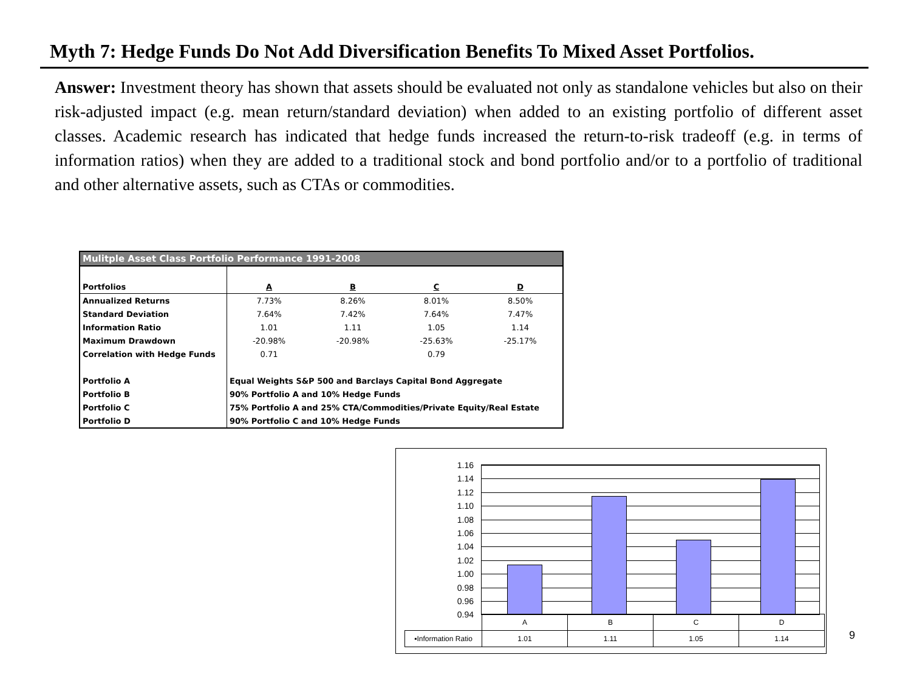Myth 7: Hedge Funds Do Not Add Diversification Benefits To Mixed Asset Portfolios.
Answer: Investment theory has shown that assets should be evaluated not only as standalone vehicles but also on their risk-adjusted impact (e.g. mean return/standard deviation) when added to an existing portfolio of different asset classes. Academic research has indicated that hedge funds increased the return-to-risk tradeoff (e.g. in terms of information ratios) when they are added to a traditional stock and bond portfolio and/or to a portfolio of traditional and other alternative assets, such as CTAs or commodities.
| Mulitple Asset Class Portfolio Performance 1991-2008 | | | | |
| Portfolios | A | B | C | D |
| Annualized Returns | 7.73% | 8.26% | 8.01% | 8.50% |
| Standard Deviation | 7.64% | 7.42% | 7.64% | 7.47% |
| Information Ratio | 1.01 | 1.11 | 1.05 | 1.14 |
| Maximum Drawdown | -20.98% | -20.98% | -25.63% | -25.17% |
| Correlation with Hedge Funds | 0.71 | | 0.79 | |
| Portfolio A | Equal Weights S&P 500 and Barclays Capital Bond Aggregate | | | |
| Portfolio B | 90% Portfolio A and 10% Hedge Funds | | | |
| Portfolio C | 75% Portfolio A and 25% CTA/Commodities/Private Equity/Real Estate | | | |
| Portfolio D | 90% Portfolio C and 10% Hedge Funds | | | |
1.16
1.14
1.12
1.10
1.08
1.06
1.04
1.02
1.00
0.98
0.96
0.94
| | A | B | C | D |
| ▪Information Ratio | 1.01 | 1.11 | 1.05 | 1.14 |
9